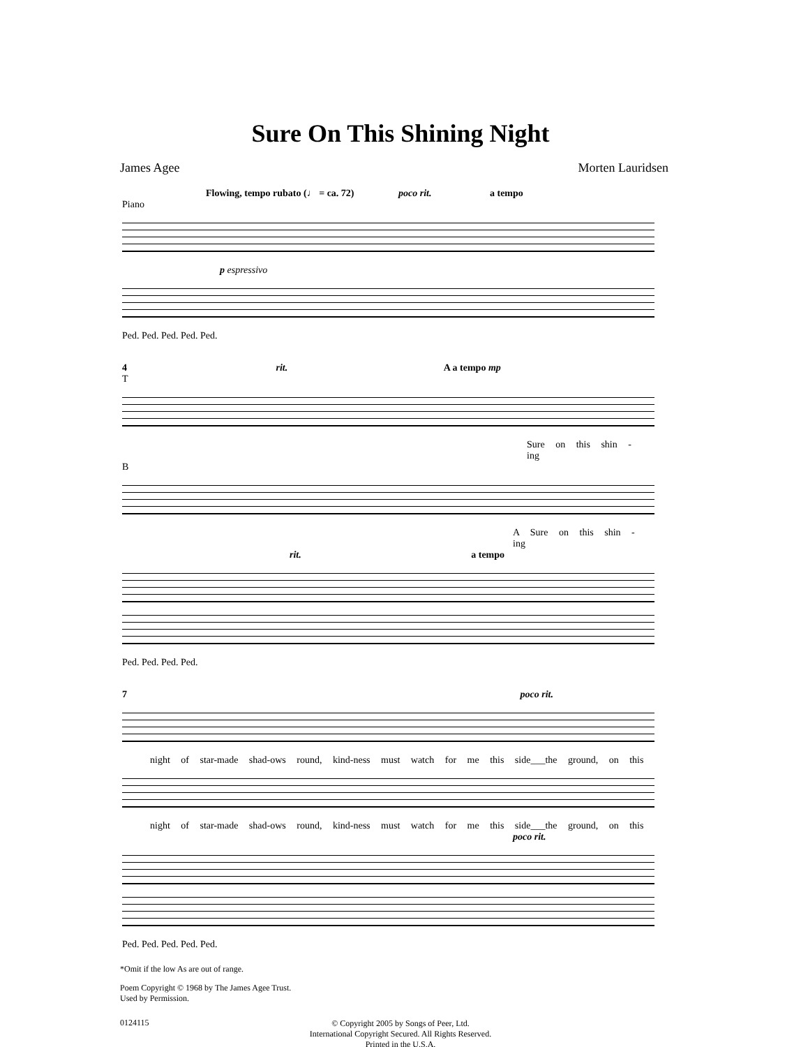Sure On This Shining Night
James Agee Morten Lauridsen
Flowing, tempo rubato (♩ = ca. 72) poco rit. a tempo
Piano
p espressivo
Ped. Ped. Ped. Ped. Ped.
4 rit. A a tempo mp
T
Sure on this shin - ing
B
A Sure on this shin - ing
rit. a tempo
Ped. Ped. Ped. Ped.
7 poco rit.
night of star-made shad-ows round, kind-ness must watch for me this side___the ground, on this
night of star-made shad-ows round, kind-ness must watch for me this side___the ground, on this
poco rit.
Ped. Ped. Ped. Ped. Ped.
*Omit if the low As are out of range.
Poem Copyright © 1968 by The James Agee Trust.
Used by Permission.
0124115
© Copyright 2005 by Songs of Peer, Ltd.
International Copyright Secured. All Rights Reserved.
Printed in the U.S.A.